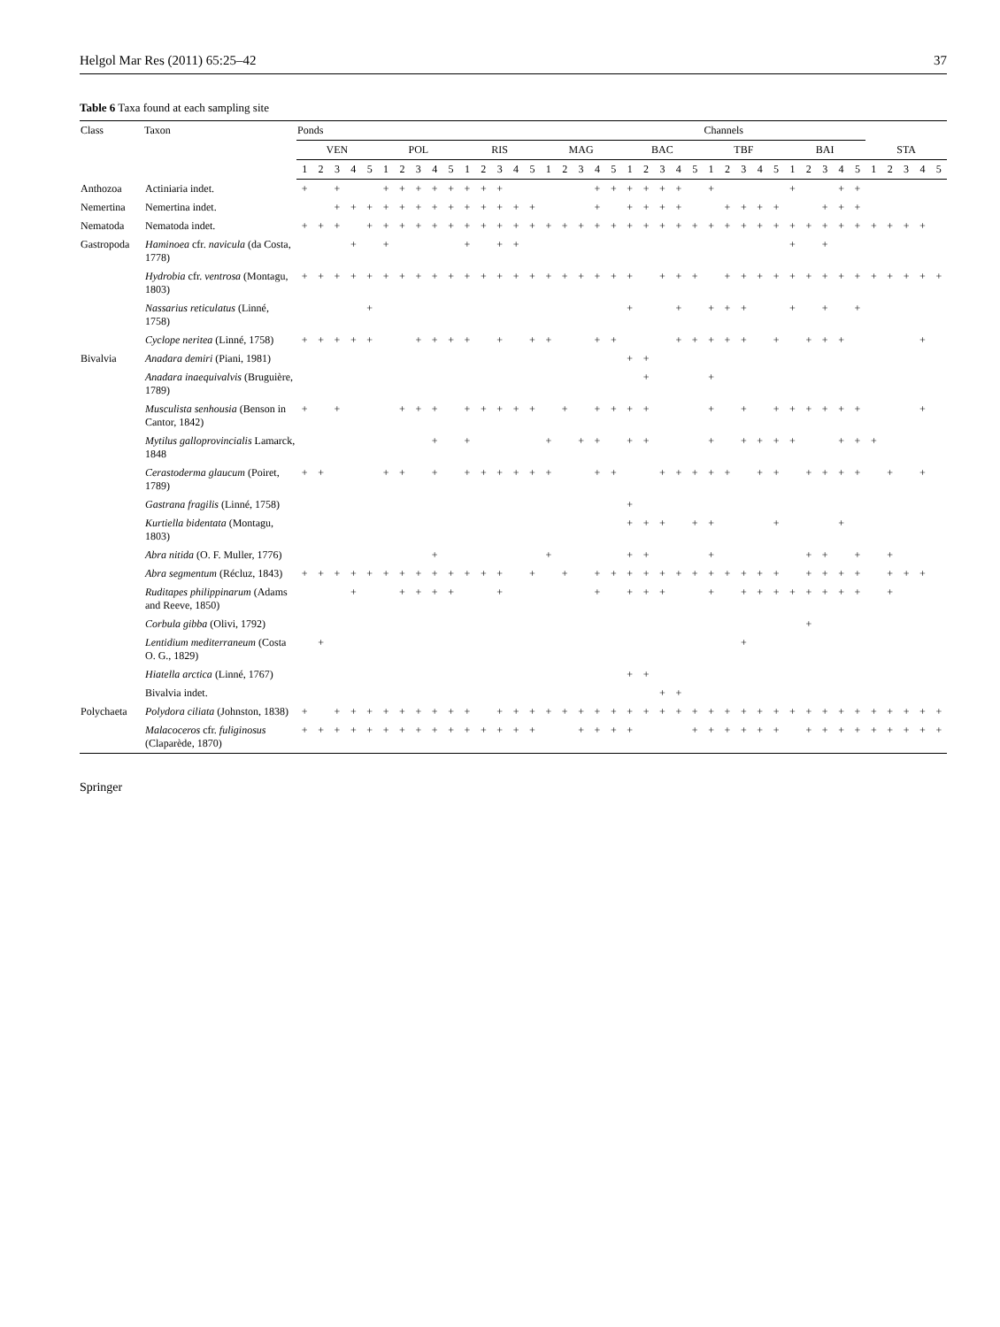Helgol Mar Res (2011) 65:25–42 37
Table 6 Taxa found at each sampling site
| Class | Taxon | Ponds | | | | | | | | | | | | | | | | | | | | | | | | | Channels | | | | | | | | | | | | | | |
| --- | --- | --- | --- | --- | --- | --- | --- | --- | --- | --- | --- | --- | --- | --- | --- | --- | --- | --- | --- | --- | --- | --- | --- | --- | --- | --- | --- | --- | --- | --- | --- | --- | --- | --- | --- | --- | --- | --- | --- | --- | --- |
| | | VEN | | | | | POL | | | | | RIS | | | | | MAG | | | | | BAC | | | | | TBF | | | | | BAI | | | | | STA | | | | |
| | | 1 | 2 | 3 | 4 | 5 | 1 | 2 | 3 | 4 | 5 | 1 | 2 | 3 | 4 | 5 | 1 | 2 | 3 | 4 | 5 | 1 | 2 | 3 | 4 | 5 | 1 | 2 | 3 | 4 | 5 | 1 | 2 | 3 | 4 | 5 | 1 | 2 | 3 | 4 | 5 |
| Anthozoa | Actiniaria indet. | + | | + | | | + | + | + | + | + | + | + | + | | | | | | + | + | + | + | + | + | | + | | | | | + | | | + | + | | | | | |
| Nemertina | Nemertina indet. | | | + | + | + | + | + | + | + | + | + | + | + | + | + | | | | + | | + | + | + | + | | | + | + | + | + | | | + | + | + | | | | | |
| Nematoda | Nematoda indet. | + | + | + | | + | + | + | + | + | + | + | + | + | + | + | + | + | + | + | + | + | + | + | + | + | + | + | + | + | + | + | + | + | + | + | + | + | + | + | |
| Gastropoda | Haminoea cfr. navicula (da Costa, 1778) | | | | + | | + | | | | | + | | + | + | | | | | | | | | | | | | | | | | + | | + | | | | | | | |
| | Hydrobia cfr. ventrosa (Montagu, 1803) | + | + | + | + | + | + | + | + | + | + | + | + | + | + | + | + | + | + | + | + | + | | + | + | + | | + | + | + | + | + | + | + | + | + | + | + | + | + | + |
| | Nassarius reticulatus (Linné, 1758) | | | | | + | | | | | | | | | | | | | | | | + | | | + | | + | + | + | | | + | | + | | + | | | | | |
| | Cyclope neritea (Linné, 1758) | + | + | + | + | + | | | + | + | + | + | | + | | + | + | | | + | + | | | | + | + | + | + | + | | + | | + | + | + | | | | | + | |
| Bivalvia | Anadara demiri (Piani, 1981) | | | | | | | | | | | | | | | | | | | | | + | + | | | | | | | | | | | | | | | | | | |
| | Anadara inaequivalvis (Bruguière, 1789) | | | | | | | | | | | | | | | | | | | | | | + | | | | + | | | | | | | | | | | | | | |
| | Musculista senhousia (Benson in Cantor, 1842) | + | | + | | | | + | + | + | | + | + | + | + | + | | + | | + | + | + | + | | | | + | | + | | + | + | + | + | + | + | | | | + | |
| | Mytilus galloprovincialis Lamarck, 1848 | | | | | | | | | + | | + | | | | | + | | + | + | | + | + | | | | + | | + | + | + | + | | | + | + | + | | | | |
| | Cerastoderma glaucum (Poiret, 1789) | + | + | | | | + | + | | + | | + | + | + | + | + | + | | | + | + | | | + | + | + | + | + | | + | + | | + | + | + | + | | + | | + | |
| | Gastrana fragilis (Linné, 1758) | | | | | | | | | | | | | | | | | | | | | + | | | | | | | | | | | | | | | | | | | |
| | Kurtiella bidentata (Montagu, 1803) | | | | | | | | | | | | | | | | | | | | | + | + | + | | + | + | | | | + | | | | + | | | | | | |
| | Abra nitida (O. F. Muller, 1776) | | | | | | | | | + | | | | | | | + | | | | | + | + | | | | + | | | | | | + | + | | + | | + | | | |
| | Abra segmentum (Récluz, 1843) | + | + | + | + | + | + | + | + | + | + | + | + | + | | + | | + | | + | + | + | + | + | + | + | + | + | + | + | + | | + | + | + | + | | + | + | + | |
| | Ruditapes philippinarum (Adams and Reeve, 1850) | | | | + | | | + | + | + | + | | | + | | | | | | + | | + | + | + | | | + | | + | + | + | + | + | + | + | + | | + | | | |
| | Corbula gibba (Olivi, 1792) | | | | | | | | | | | | | | | | | | | | | | | | | | | | | | | | + | | | | | | | | |
| | Lentidium mediterraneum (Costa O. G., 1829) | | + | | | | | | | | | | | | | | | | | | | | | | | | | | + | | | | | | | | | | | | |
| | Hiatella arctica (Linné, 1767) | | | | | | | | | | | | | | | | | | | | | + | + | | | | | | | | | | | | | | | | | | |
| | Bivalvia indet. | | | | | | | | | | | | | | | | | | | | | | | + | + | | | | | | | | | | | | | | | | |
| Polychaeta | Polydora ciliata (Johnston, 1838) | + | | + | + | + | + | + | + | + | + | + | | + | + | + | + | + | + | + | + | + | + | + | + | + | + | + | + | + | + | + | + | + | + | + | + | + | + | + | + |
| | Malacoceros cfr. fuliginosus (Claparède, 1870) | + | + | + | + | + | + | + | + | + | + | + | + | + | + | + | | | + | + | + | + | | | | + | + | + | + | + | + | | + | + | + | + | + | + | + | + | + |
Springer